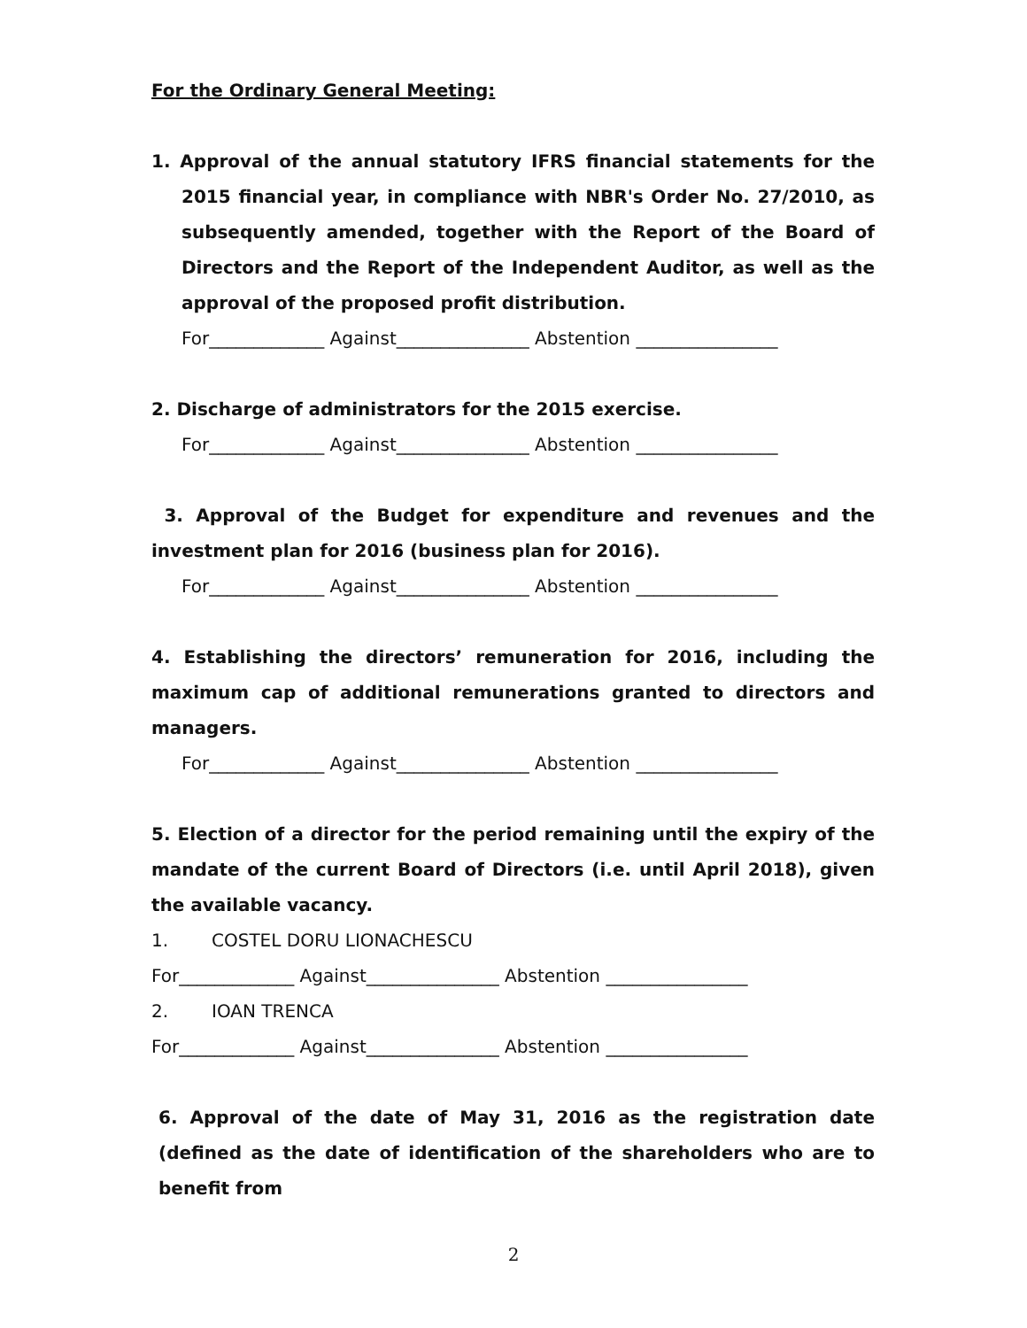For the Ordinary General Meeting:
1. Approval of the annual statutory IFRS financial statements for the 2015 financial year, in compliance with NBR's Order No. 27/2010, as subsequently amended, together with the Report of the Board of Directors and the Report of the Independent Auditor, as well as the approval of the proposed profit distribution.
For_____________ Against_______________ Abstention ________________
2. Discharge of administrators for the 2015 exercise.
For_____________ Against_______________ Abstention ________________
3. Approval of the Budget for expenditure and revenues and the investment plan for 2016 (business plan for 2016).
For_____________ Against_______________ Abstention ________________
4. Establishing the directors’ remuneration for 2016, including the maximum cap of additional remunerations granted to directors and managers.
For_____________ Against_______________ Abstention ________________
5. Election of a director for the period remaining until the expiry of the mandate of the current Board of Directors (i.e. until April 2018), given the available vacancy.
1. COSTEL DORU LIONACHESCU
For_____________ Against_______________ Abstention ________________
2. IOAN TRENCA
For_____________ Against_______________ Abstention ________________
6. Approval of the date of May 31, 2016 as the registration date (defined as the date of identification of the shareholders who are to benefit from
2